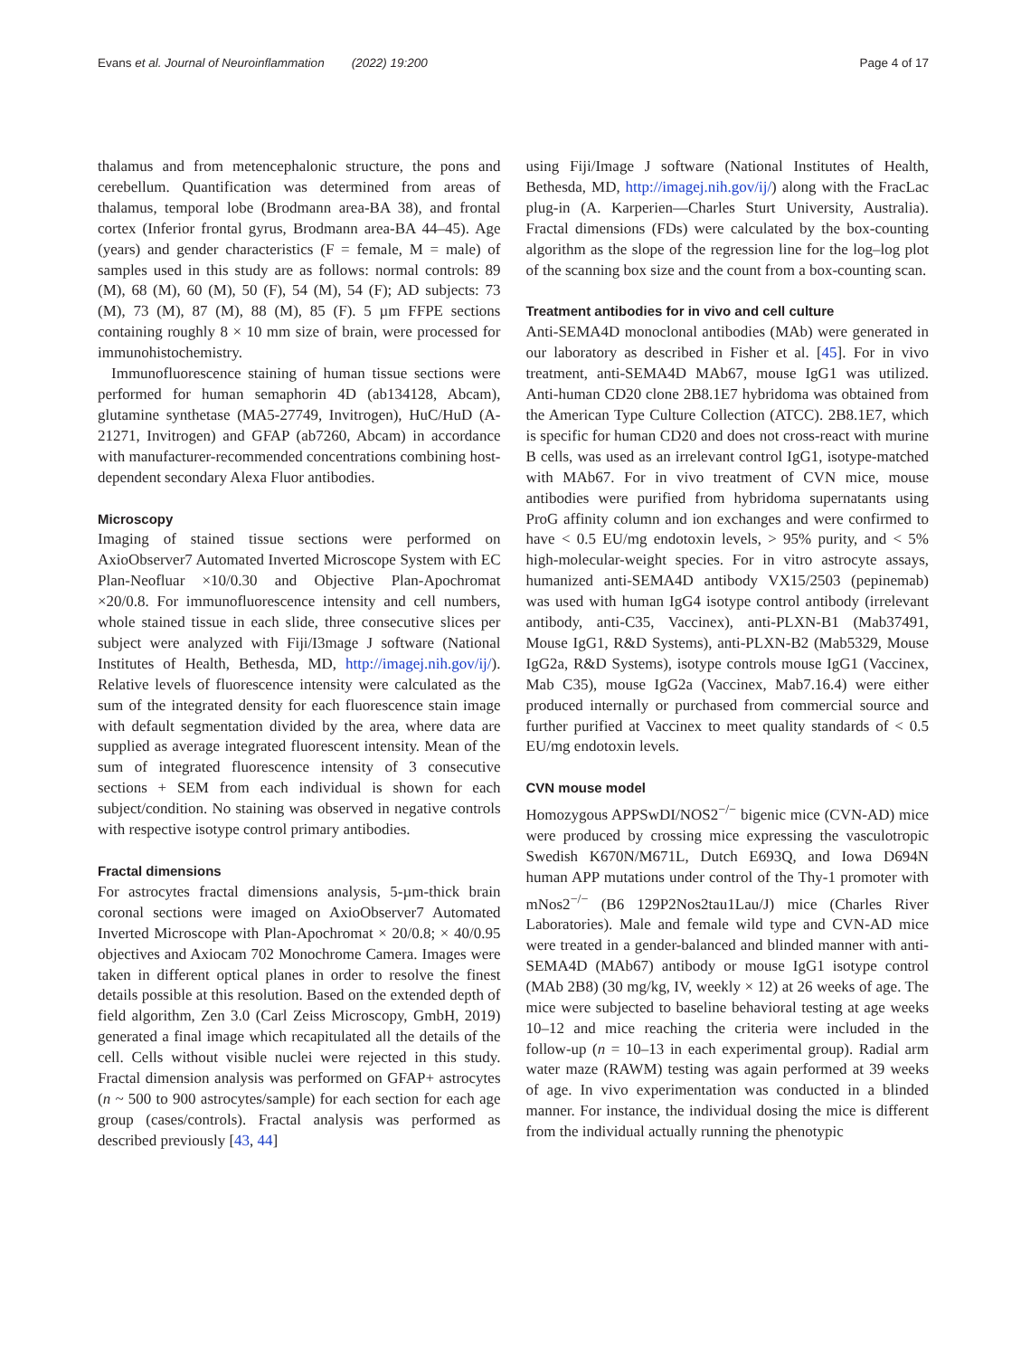Evans et al. Journal of Neuroinflammation (2022) 19:200 Page 4 of 17
thalamus and from metencephalonic structure, the pons and cerebellum. Quantification was determined from areas of thalamus, temporal lobe (Brodmann area-BA 38), and frontal cortex (Inferior frontal gyrus, Brodmann area-BA 44–45). Age (years) and gender characteristics (F = female, M = male) of samples used in this study are as follows: normal controls: 89 (M), 68 (M), 60 (M), 50 (F), 54 (M), 54 (F); AD subjects: 73 (M), 73 (M), 87 (M), 88 (M), 85 (F). 5 µm FFPE sections containing roughly 8 × 10 mm size of brain, were processed for immunohistochemistry.
Immunofluorescence staining of human tissue sections were performed for human semaphorin 4D (ab134128, Abcam), glutamine synthetase (MA5-27749, Invitrogen), HuC/HuD (A-21271, Invitrogen) and GFAP (ab7260, Abcam) in accordance with manufacturer-recommended concentrations combining host-dependent secondary Alexa Fluor antibodies.
Microscopy
Imaging of stained tissue sections were performed on AxioObserver7 Automated Inverted Microscope System with EC Plan-Neofluar ×10/0.30 and Objective Plan-Apochromat ×20/0.8. For immunofluorescence intensity and cell numbers, whole stained tissue in each slide, three consecutive slices per subject were analyzed with Fiji/I3mage J software (National Institutes of Health, Bethesda, MD, http://imagej.nih.gov/ij/). Relative levels of fluorescence intensity were calculated as the sum of the integrated density for each fluorescence stain image with default segmentation divided by the area, where data are supplied as average integrated fluorescent intensity. Mean of the sum of integrated fluorescence intensity of 3 consecutive sections + SEM from each individual is shown for each subject/condition. No staining was observed in negative controls with respective isotype control primary antibodies.
Fractal dimensions
For astrocytes fractal dimensions analysis, 5-µm-thick brain coronal sections were imaged on AxioObserver7 Automated Inverted Microscope with Plan-Apochromat × 20/0.8; × 40/0.95 objectives and Axiocam 702 Monochrome Camera. Images were taken in different optical planes in order to resolve the finest details possible at this resolution. Based on the extended depth of field algorithm, Zen 3.0 (Carl Zeiss Microscopy, GmbH, 2019) generated a final image which recapitulated all the details of the cell. Cells without visible nuclei were rejected in this study. Fractal dimension analysis was performed on GFAP+ astrocytes (n ~ 500 to 900 astrocytes/sample) for each section for each age group (cases/controls). Fractal analysis was performed as described previously [43, 44]
using Fiji/Image J software (National Institutes of Health, Bethesda, MD, http://imagej.nih.gov/ij/) along with the FracLac plug-in (A. Karperien—Charles Sturt University, Australia). Fractal dimensions (FDs) were calculated by the box-counting algorithm as the slope of the regression line for the log–log plot of the scanning box size and the count from a box-counting scan.
Treatment antibodies for in vivo and cell culture
Anti-SEMA4D monoclonal antibodies (MAb) were generated in our laboratory as described in Fisher et al. [45]. For in vivo treatment, anti-SEMA4D MAb67, mouse IgG1 was utilized. Anti-human CD20 clone 2B8.1E7 hybridoma was obtained from the American Type Culture Collection (ATCC). 2B8.1E7, which is specific for human CD20 and does not cross-react with murine B cells, was used as an irrelevant control IgG1, isotype-matched with MAb67. For in vivo treatment of CVN mice, mouse antibodies were purified from hybridoma supernatants using ProG affinity column and ion exchanges and were confirmed to have < 0.5 EU/mg endotoxin levels, > 95% purity, and < 5% high-molecular-weight species. For in vitro astrocyte assays, humanized anti-SEMA4D antibody VX15/2503 (pepinemab) was used with human IgG4 isotype control antibody (irrelevant antibody, anti-C35, Vaccinex), anti-PLXN-B1 (Mab37491, Mouse IgG1, R&D Systems), anti-PLXN-B2 (Mab5329, Mouse IgG2a, R&D Systems), isotype controls mouse IgG1 (Vaccinex, Mab C35), mouse IgG2a (Vaccinex, Mab7.16.4) were either produced internally or purchased from commercial source and further purified at Vaccinex to meet quality standards of < 0.5 EU/mg endotoxin levels.
CVN mouse model
Homozygous APPSwDI/NOS2<sup>−/−</sup> bigenic mice (CVN-AD) mice were produced by crossing mice expressing the vasculotropic Swedish K670N/M671L, Dutch E693Q, and Iowa D694N human APP mutations under control of the Thy-1 promoter with mNos2<sup>−/−</sup> (B6 129P2Nos2tau1Lau/J) mice (Charles River Laboratories). Male and female wild type and CVN-AD mice were treated in a gender-balanced and blinded manner with anti-SEMA4D (MAb67) antibody or mouse IgG1 isotype control (MAb 2B8) (30 mg/kg, IV, weekly × 12) at 26 weeks of age. The mice were subjected to baseline behavioral testing at age weeks 10–12 and mice reaching the criteria were included in the follow-up (n = 10–13 in each experimental group). Radial arm water maze (RAWM) testing was again performed at 39 weeks of age. In vivo experimentation was conducted in a blinded manner. For instance, the individual dosing the mice is different from the individual actually running the phenotypic